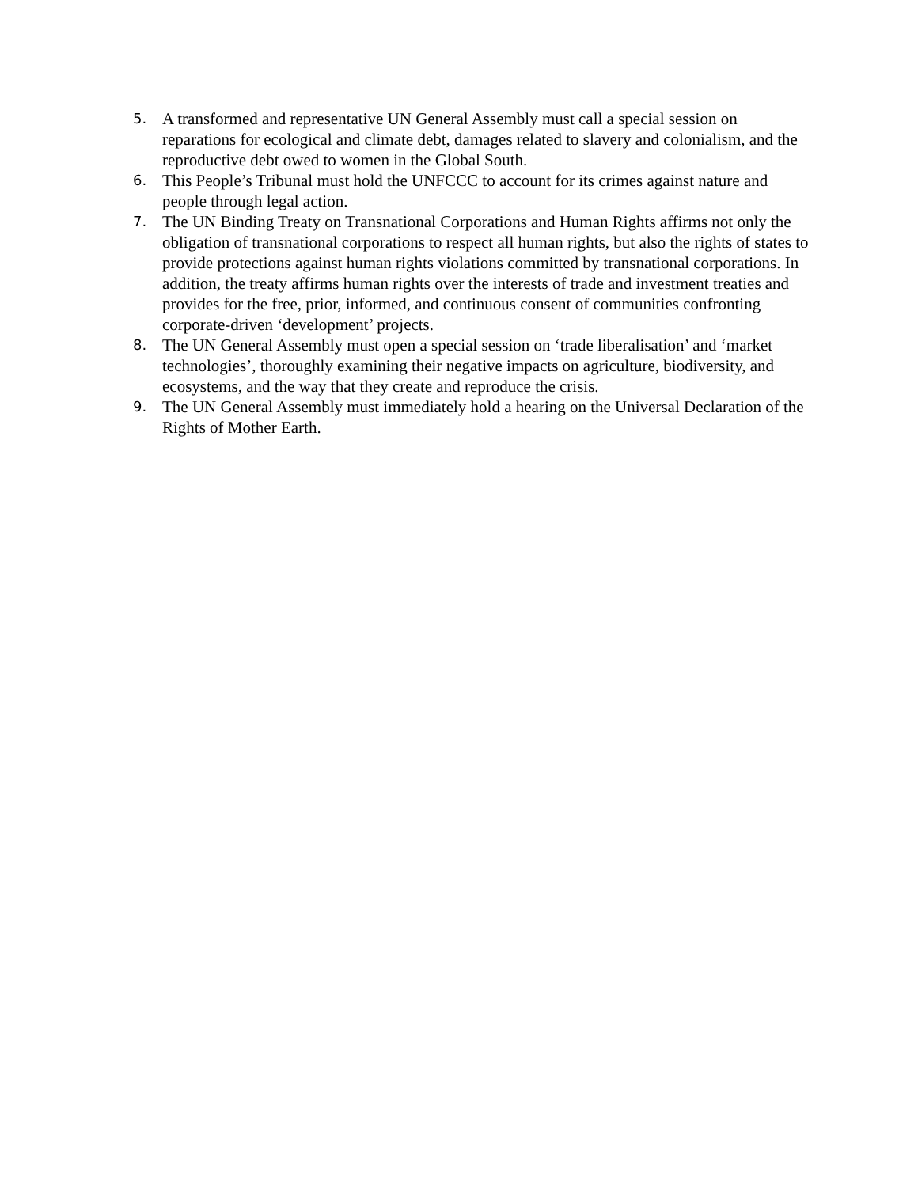5. A transformed and representative UN General Assembly must call a special session on reparations for ecological and climate debt, damages related to slavery and colonialism, and the reproductive debt owed to women in the Global South.
6. This People’s Tribunal must hold the UNFCCC to account for its crimes against nature and people through legal action.
7. The UN Binding Treaty on Transnational Corporations and Human Rights affirms not only the obligation of transnational corporations to respect all human rights, but also the rights of states to provide protections against human rights violations committed by transnational corporations. In addition, the treaty affirms human rights over the interests of trade and investment treaties and provides for the free, prior, informed, and continuous consent of communities confronting corporate-driven ‘development’ projects.
8. The UN General Assembly must open a special session on ‘trade liberalisation’ and ‘market technologies’, thoroughly examining their negative impacts on agriculture, biodiversity, and ecosystems, and the way that they create and reproduce the crisis.
9. The UN General Assembly must immediately hold a hearing on the Universal Declaration of the Rights of Mother Earth.